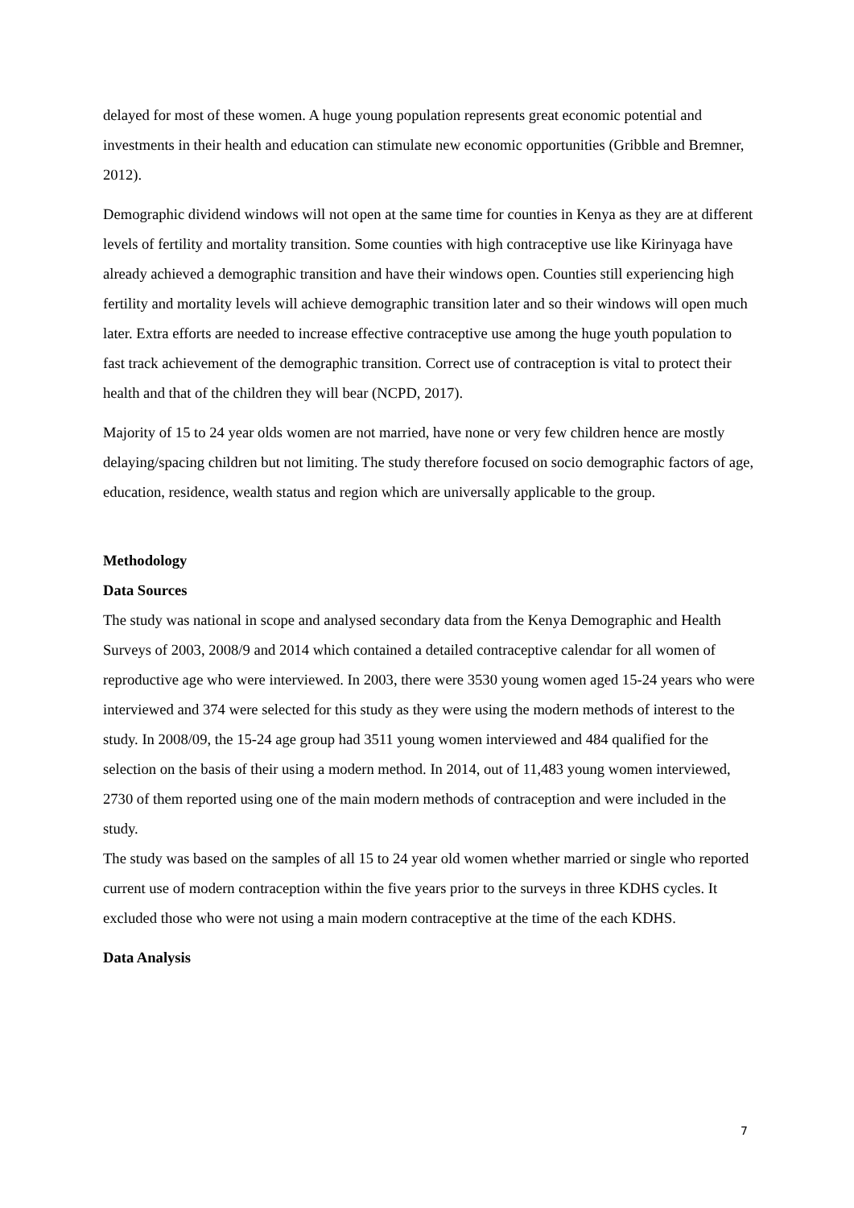delayed for most of these women. A huge young population represents great economic potential and investments in their health and education can stimulate new economic opportunities (Gribble and Bremner, 2012).
Demographic dividend windows will not open at the same time for counties in Kenya as they are at different levels of fertility and mortality transition. Some counties with high contraceptive use like Kirinyaga have already achieved a demographic transition and have their windows open. Counties still experiencing high fertility and mortality levels will achieve demographic transition later and so their windows will open much later. Extra efforts are needed to increase effective contraceptive use among the huge youth population to fast track achievement of the demographic transition. Correct use of contraception is vital to protect their health and that of the children they will bear (NCPD, 2017).
Majority of 15 to 24 year olds women are not married, have none or very few children hence are mostly delaying/spacing children but not limiting. The study therefore focused on socio demographic factors of age, education, residence, wealth status and region which are universally applicable to the group.
Methodology
Data Sources
The study was national in scope and analysed secondary data from the Kenya Demographic and Health Surveys of 2003, 2008/9 and 2014 which contained a detailed contraceptive calendar for all women of reproductive age who were interviewed. In 2003, there were 3530 young women aged 15-24 years who were interviewed and 374 were selected for this study as they were using the modern methods of interest to the study. In 2008/09, the 15-24 age group had 3511 young women interviewed and 484 qualified for the selection on the basis of their using a modern method. In 2014, out of 11,483 young women interviewed, 2730 of them reported using one of the main modern methods of contraception and were included in the study.
The study was based on the samples of all 15 to 24 year old women whether married or single who reported current use of modern contraception within the five years prior to the surveys in three KDHS cycles. It excluded those who were not using a main modern contraceptive at the time of the each KDHS.
Data Analysis
7